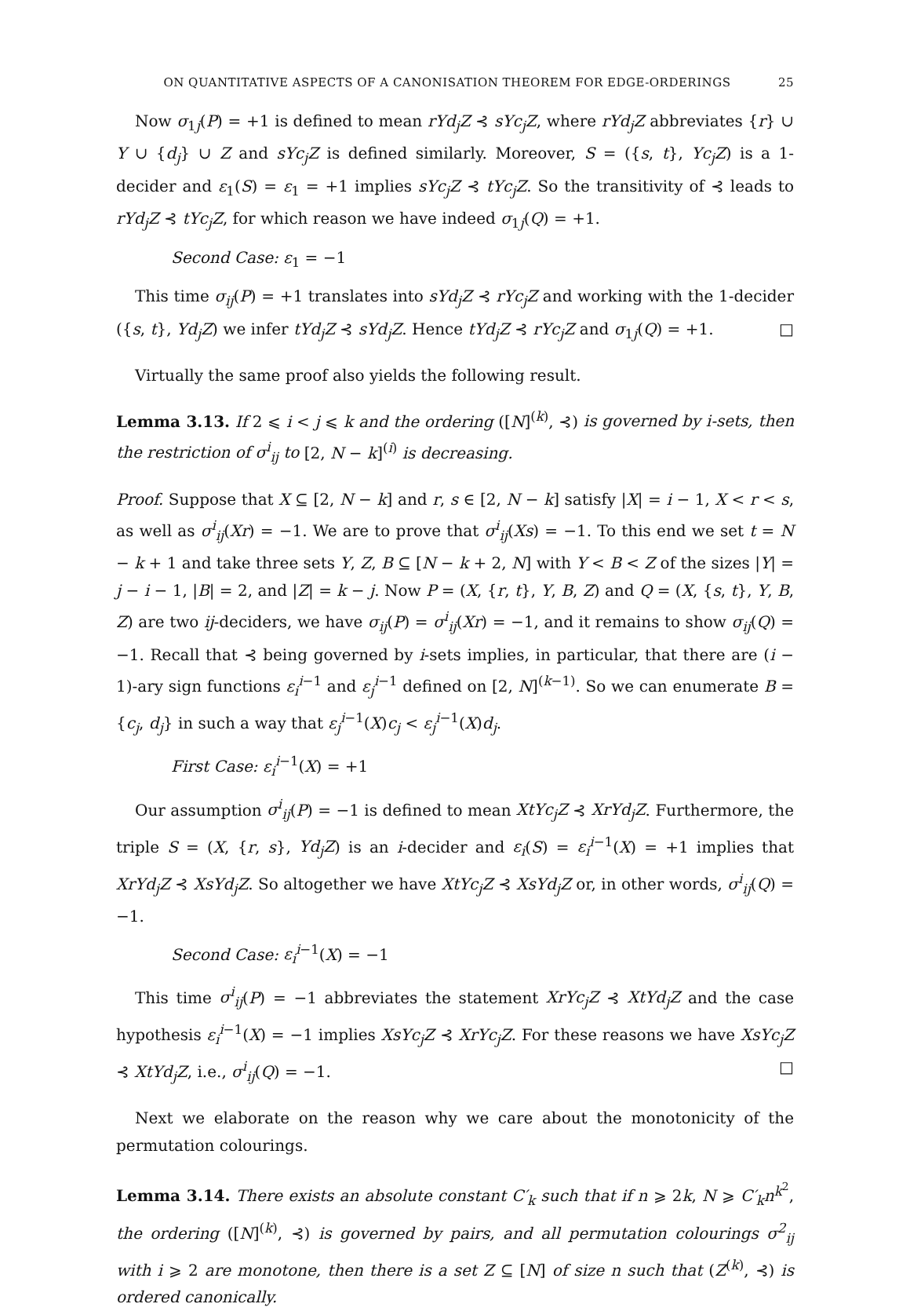ON QUANTITATIVE ASPECTS OF A CANONISATION THEOREM FOR EDGE-ORDERINGS 25
Now σ<sub>1j</sub>(P) = +1 is defined to mean rYd<sub>j</sub>Z ⊰ sYc<sub>j</sub>Z, where rYd<sub>j</sub>Z abbreviates {r} ∪ Y ∪ {d<sub>j</sub>} ∪ Z and sYc<sub>j</sub>Z is defined similarly. Moreover, S = ({s, t}, Yc<sub>j</sub>Z) is a 1-decider and ε<sub>1</sub>(S) = ε<sub>1</sub> = +1 implies sYc<sub>j</sub>Z ⊰ tYc<sub>j</sub>Z. So the transitivity of ⊰ leads to rYd<sub>j</sub>Z ⊰ tYc<sub>j</sub>Z, for which reason we have indeed σ<sub>1j</sub>(Q) = +1.
Second Case: ε<sub>1</sub> = −1
This time σ<sub>ij</sub>(P) = +1 translates into sYd<sub>j</sub>Z ⊰ rYc<sub>j</sub>Z and working with the 1-decider ({s, t}, Yd<sub>j</sub>Z) we infer tYd<sub>j</sub>Z ⊰ sYd<sub>j</sub>Z. Hence tYd<sub>j</sub>Z ⊰ rYc<sub>j</sub>Z and σ<sub>1j</sub>(Q) = +1. □
Virtually the same proof also yields the following result.
Lemma 3.13. If 2 ⩽ i < j ⩽ k and the ordering ([N]<sup>(k)</sup>, ⊰) is governed by i-sets, then the restriction of σ<sup>i</sup><sub>ij</sub> to [2, N − k]<sup>(i)</sup> is decreasing.
Proof. Suppose that X ⊆ [2, N − k] and r, s ∈ [2, N − k] satisfy |X| = i − 1, X < r < s, as well as σ<sup>i</sup><sub>ij</sub>(Xr) = −1. We are to prove that σ<sup>i</sup><sub>ij</sub>(Xs) = −1. To this end we set t = N − k + 1 and take three sets Y, Z, B ⊆ [N − k + 2, N] with Y < B < Z of the sizes |Y| = j − i − 1, |B| = 2, and |Z| = k − j. Now P = (X, {r, t}, Y, B, Z) and Q = (X, {s, t}, Y, B, Z) are two ij-deciders, we have σ<sub>ij</sub>(P) = σ<sup>i</sup><sub>ij</sub>(Xr) = −1, and it remains to show σ<sub>ij</sub>(Q) = −1. Recall that ⊰ being governed by i-sets implies, in particular, that there are (i − 1)-ary sign functions ε<sub>i</sub><sup>i−1</sup> and ε<sub>j</sub><sup>i−1</sup> defined on [2, N]<sup>(k−1)</sup>. So we can enumerate B = {c<sub>j</sub>, d<sub>j</sub>} in such a way that ε<sub>j</sub><sup>i−1</sup>(X)c<sub>j</sub> < ε<sub>j</sub><sup>i−1</sup>(X)d<sub>j</sub>.
First Case: ε<sub>i</sub><sup>i−1</sup>(X) = +1
Our assumption σ<sup>i</sup><sub>ij</sub>(P) = −1 is defined to mean XtYc<sub>j</sub>Z ⊰ XrYd<sub>j</sub>Z. Furthermore, the triple S = (X, {r, s}, Yd<sub>j</sub>Z) is an i-decider and ε<sub>i</sub>(S) = ε<sub>i</sub><sup>i−1</sup>(X) = +1 implies that XrYd<sub>j</sub>Z ⊰ XsYd<sub>j</sub>Z. So altogether we have XtYc<sub>j</sub>Z ⊰ XsYd<sub>j</sub>Z or, in other words, σ<sup>i</sup><sub>ij</sub>(Q) = −1.
Second Case: ε<sub>i</sub><sup>i−1</sup>(X) = −1
This time σ<sup>i</sup><sub>ij</sub>(P) = −1 abbreviates the statement XrYc<sub>j</sub>Z ⊰ XtYd<sub>j</sub>Z and the case hypothesis ε<sub>i</sub><sup>i−1</sup>(X) = −1 implies XsYc<sub>j</sub>Z ⊰ XrYc<sub>j</sub>Z. For these reasons we have XsYc<sub>j</sub>Z ⊰ XtYd<sub>j</sub>Z, i.e., σ<sup>i</sup><sub>ij</sub>(Q) = −1. □
Next we elaborate on the reason why we care about the monotonicity of the permutation colourings.
Lemma 3.14. There exists an absolute constant C′<sub>k</sub> such that if n ⩾ 2k, N ⩾ C′<sub>k</sub>n<sup>k<sup>2</sup></sup>, the ordering ([N]<sup>(k)</sup>, ⊰) is governed by pairs, and all permutation colourings σ<sup>2</sup><sub>ij</sub> with i ⩾ 2 are monotone, then there is a set Z ⊆ [N] of size n such that (Z<sup>(k)</sup>, ⊰) is ordered canonically.